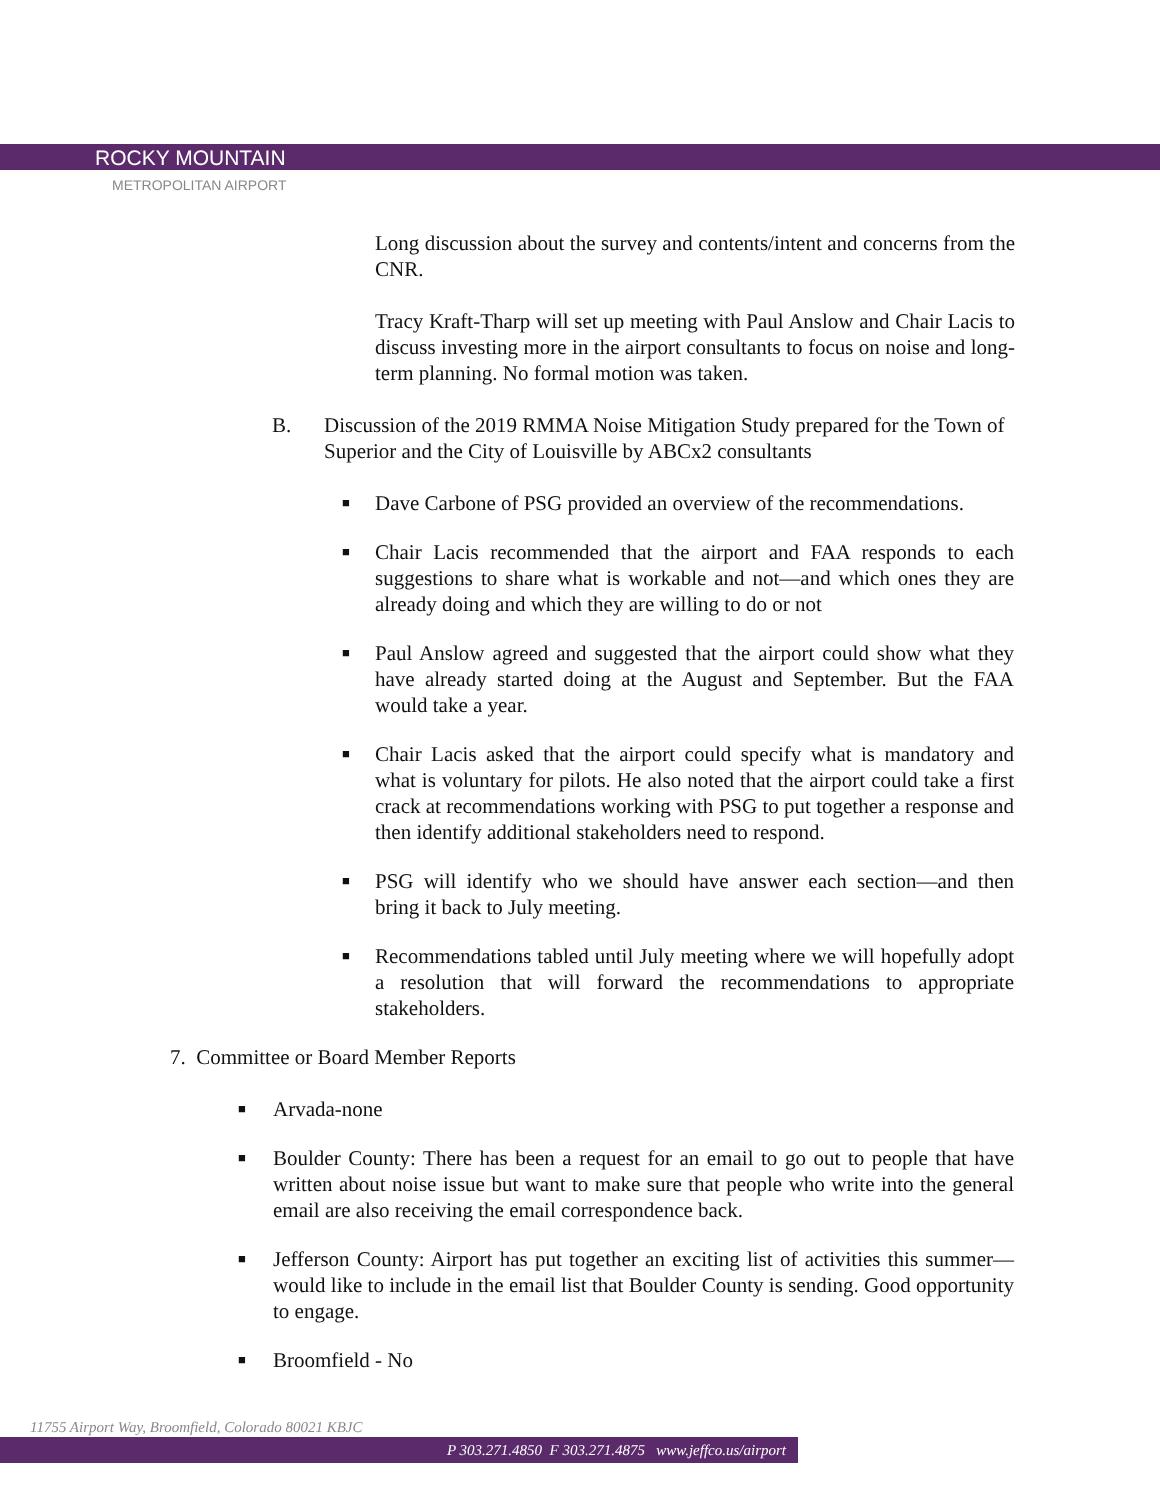ROCKY MOUNTAIN
METROPOLITAN AIRPORT
Long discussion about the survey and contents/intent and concerns from the CNR.
Tracy Kraft-Tharp will set up meeting with Paul Anslow and Chair Lacis to discuss investing more in the airport consultants to focus on noise and long-term planning. No formal motion was taken.
B. Discussion of the 2019 RMMA Noise Mitigation Study prepared for the Town of Superior and the City of Louisville by ABCx2 consultants
■ Dave Carbone of PSG provided an overview of the recommendations.
■ Chair Lacis recommended that the airport and FAA responds to each suggestions to share what is workable and not—and which ones they are already doing and which they are willing to do or not
■ Paul Anslow agreed and suggested that the airport could show what they have already started doing at the August and September. But the FAA would take a year.
■ Chair Lacis asked that the airport could specify what is mandatory and what is voluntary for pilots. He also noted that the airport could take a first crack at recommendations working with PSG to put together a response and then identify additional stakeholders need to respond.
■ PSG will identify who we should have answer each section—and then bring it back to July meeting.
■ Recommendations tabled until July meeting where we will hopefully adopt a resolution that will forward the recommendations to appropriate stakeholders.
7. Committee or Board Member Reports
■ Arvada-none
■ Boulder County: There has been a request for an email to go out to people that have written about noise issue but want to make sure that people who write into the general email are also receiving the email correspondence back.
■ Jefferson County: Airport has put together an exciting list of activities this summer—would like to include in the email list that Boulder County is sending. Good opportunity to engage.
■ Broomfield - No
11755 Airport Way, Broomfield, Colorado 80021 KBJC
P 303.271.4850 F 303.271.4875 www.jeffco.us/airport